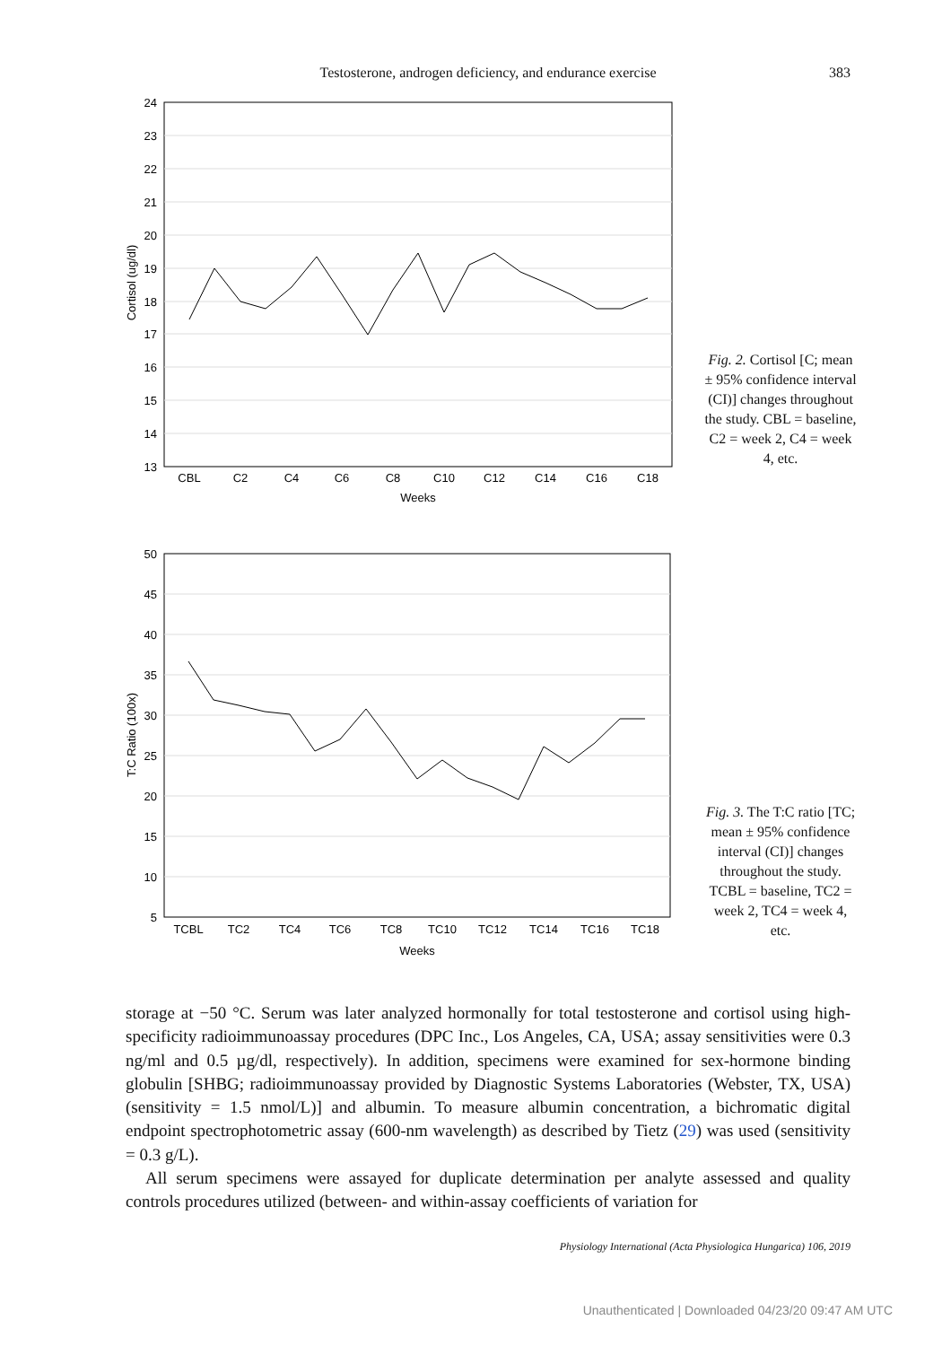Testosterone, androgen deficiency, and endurance exercise 383
24
23
22
21
20
19
18
17
16
15
14
13
CBL
C2
C4
C6
C8
C10
C12
C14
C16
C18
Weeks
Cortisol (ug/dl)
Fig. 2. Cortisol [C; mean ± 95% confidence interval (CI)] changes throughout the study. CBL = baseline, C2 = week 2, C4 = week 4, etc.
50
45
40
35
30
25
20
15
10
5
TCBL
TC2
TC4
TC6
TC8
TC10
TC12
TC14
TC16
TC18
Weeks
T:C Ratio (100x)
Fig. 3. The T:C ratio [TC; mean ± 95% confidence interval (CI)] changes throughout the study. TCBL = baseline, TC2 = week 2, TC4 = week 4, etc.
storage at −50 °C. Serum was later analyzed hormonally for total testosterone and cortisol using high-specificity radioimmunoassay procedures (DPC Inc., Los Angeles, CA, USA; assay sensitivities were 0.3 ng/ml and 0.5 µg/dl, respectively). In addition, specimens were examined for sex-hormone binding globulin [SHBG; radioimmunoassay provided by Diagnostic Systems Laboratories (Webster, TX, USA) (sensitivity = 1.5 nmol/L)] and albumin. To measure albumin concentration, a bichromatic digital endpoint spectrophotometric assay (600-nm wavelength) as described by Tietz (29) was used (sensitivity = 0.3 g/L).
All serum specimens were assayed for duplicate determination per analyte assessed and quality controls procedures utilized (between- and within-assay coefficients of variation for
Physiology International (Acta Physiologica Hungarica) 106, 2019
Unauthenticated | Downloaded 04/23/20 09:47 AM UTC